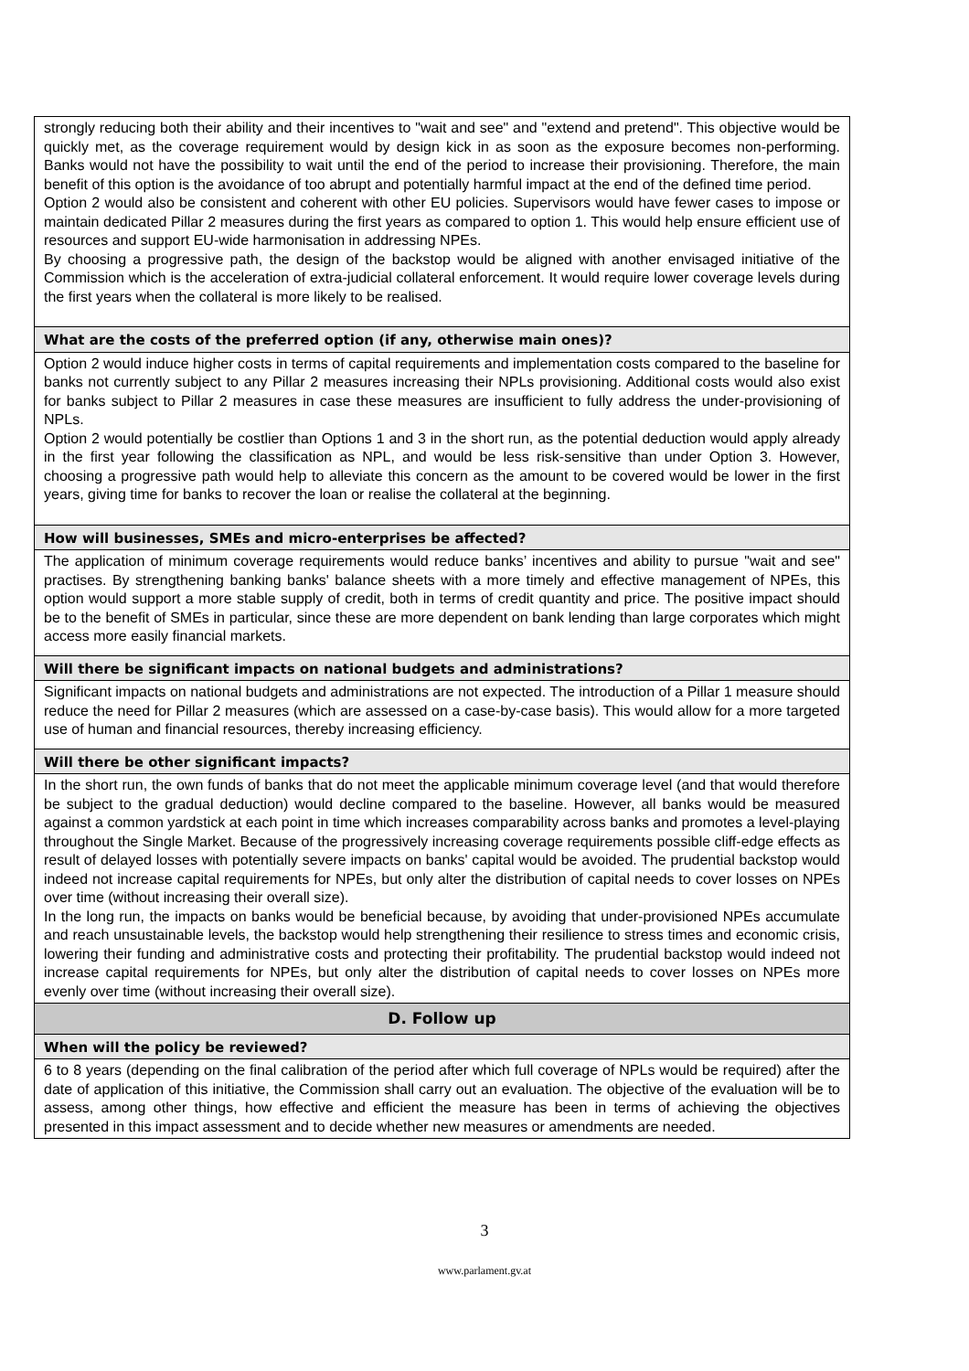| strongly reducing both their ability and their incentives to "wait and see" and "extend and pretend". This objective would be quickly met, as the coverage requirement would by design kick in as soon as the exposure becomes non-performing. Banks would not have the possibility to wait until the end of the period to increase their provisioning. Therefore, the main benefit of this option is the avoidance of too abrupt and potentially harmful impact at the end of the defined time period. Option 2 would also be consistent and coherent with other EU policies. Supervisors would have fewer cases to impose or maintain dedicated Pillar 2 measures during the first years as compared to option 1. This would help ensure efficient use of resources and support EU-wide harmonisation in addressing NPEs. By choosing a progressive path, the design of the backstop would be aligned with another envisaged initiative of the Commission which is the acceleration of extra-judicial collateral enforcement. It would require lower coverage levels during the first years when the collateral is more likely to be realised. |
| What are the costs of the preferred option (if any, otherwise main ones)? |
| Option 2 would induce higher costs in terms of capital requirements and implementation costs compared to the baseline for banks not currently subject to any Pillar 2 measures increasing their NPLs provisioning. Additional costs would also exist for banks subject to Pillar 2 measures in case these measures are insufficient to fully address the under-provisioning of NPLs. Option 2 would potentially be costlier than Options 1 and 3 in the short run, as the potential deduction would apply already in the first year following the classification as NPL, and would be less risk-sensitive than under Option 3. However, choosing a progressive path would help to alleviate this concern as the amount to be covered would be lower in the first years, giving time for banks to recover the loan or realise the collateral at the beginning. |
| How will businesses, SMEs and micro-enterprises be affected? |
| The application of minimum coverage requirements would reduce banks’ incentives and ability to pursue "wait and see" practises. By strengthening banking banks' balance sheets with a more timely and effective management of NPEs, this option would support a more stable supply of credit, both in terms of credit quantity and price. The positive impact should be to the benefit of SMEs in particular, since these are more dependent on bank lending than large corporates which might access more easily financial markets. |
| Will there be significant impacts on national budgets and administrations? |
| Significant impacts on national budgets and administrations are not expected. The introduction of a Pillar 1 measure should reduce the need for Pillar 2 measures (which are assessed on a case-by-case basis). This would allow for a more targeted use of human and financial resources, thereby increasing efficiency. |
| Will there be other significant impacts? |
| In the short run, the own funds of banks that do not meet the applicable minimum coverage level (and that would therefore be subject to the gradual deduction) would decline compared to the baseline. However, all banks would be measured against a common yardstick at each point in time which increases comparability across banks and promotes a level-playing throughout the Single Market. Because of the progressively increasing coverage requirements possible cliff-edge effects as result of delayed losses with potentially severe impacts on banks' capital would be avoided. The prudential backstop would indeed not increase capital requirements for NPEs, but only alter the distribution of capital needs to cover losses on NPEs over time (without increasing their overall size). In the long run, the impacts on banks would be beneficial because, by avoiding that under-provisioned NPEs accumulate and reach unsustainable levels, the backstop would help strengthening their resilience to stress times and economic crisis, lowering their funding and administrative costs and protecting their profitability. The prudential backstop would indeed not increase capital requirements for NPEs, but only alter the distribution of capital needs to cover losses on NPEs more evenly over time (without increasing their overall size). |
| D. Follow up |
| When will the policy be reviewed? |
| 6 to 8 years (depending on the final calibration of the period after which full coverage of NPLs would be required) after the date of application of this initiative, the Commission shall carry out an evaluation. The objective of the evaluation will be to assess, among other things, how effective and efficient the measure has been in terms of achieving the objectives presented in this impact assessment and to decide whether new measures or amendments are needed. |
3
www.parlament.gv.at